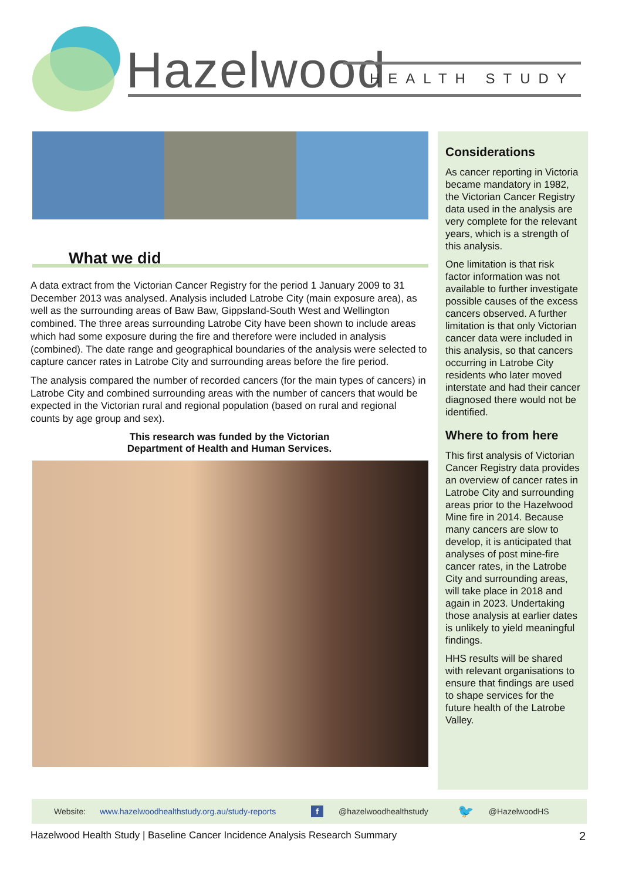Hazelwood HEALTH STUDY
What we did
A data extract from the Victorian Cancer Registry for the period 1 January 2009 to 31 December 2013 was analysed. Analysis included Latrobe City (main exposure area), as well as the surrounding areas of Baw Baw, Gippsland-South West and Wellington combined. The three areas surrounding Latrobe City have been shown to include areas which had some exposure during the fire and therefore were included in analysis (combined). The date range and geographical boundaries of the analysis were selected to capture cancer rates in Latrobe City and surrounding areas before the fire period.
The analysis compared the number of recorded cancers (for the main types of cancers) in Latrobe City and combined surrounding areas with the number of cancers that would be expected in the Victorian rural and regional population (based on rural and regional counts by age group and sex).
This research was funded by the Victorian
Department of Health and Human Services.
Considerations
As cancer reporting in Victoria became mandatory in 1982, the Victorian Cancer Registry data used in the analysis are very complete for the relevant years, which is a strength of this analysis.
One limitation is that risk factor information was not available to further investigate possible causes of the excess cancers observed. A further limitation is that only Victorian cancer data were included in this analysis, so that cancers occurring in Latrobe City residents who later moved interstate and had their cancer diagnosed there would not be identified.
Where to from here
This first analysis of Victorian Cancer Registry data provides an overview of cancer rates in Latrobe City and surrounding areas prior to the Hazelwood Mine fire in 2014. Because many cancers are slow to develop, it is anticipated that analyses of post mine-fire cancer rates, in the Latrobe City and surrounding areas, will take place in 2018 and again in 2023. Undertaking those analysis at earlier dates is unlikely to yield meaningful findings.
HHS results will be shared with relevant organisations to ensure that findings are used to shape services for the future health of the Latrobe Valley.
Website: www.hazelwoodhealthstudy.org.au/study-reports f @hazelwoodhealthstudy 🐦 @HazelwoodHS
Hazelwood Health Study | Baseline Cancer Incidence Analysis Research Summary 2